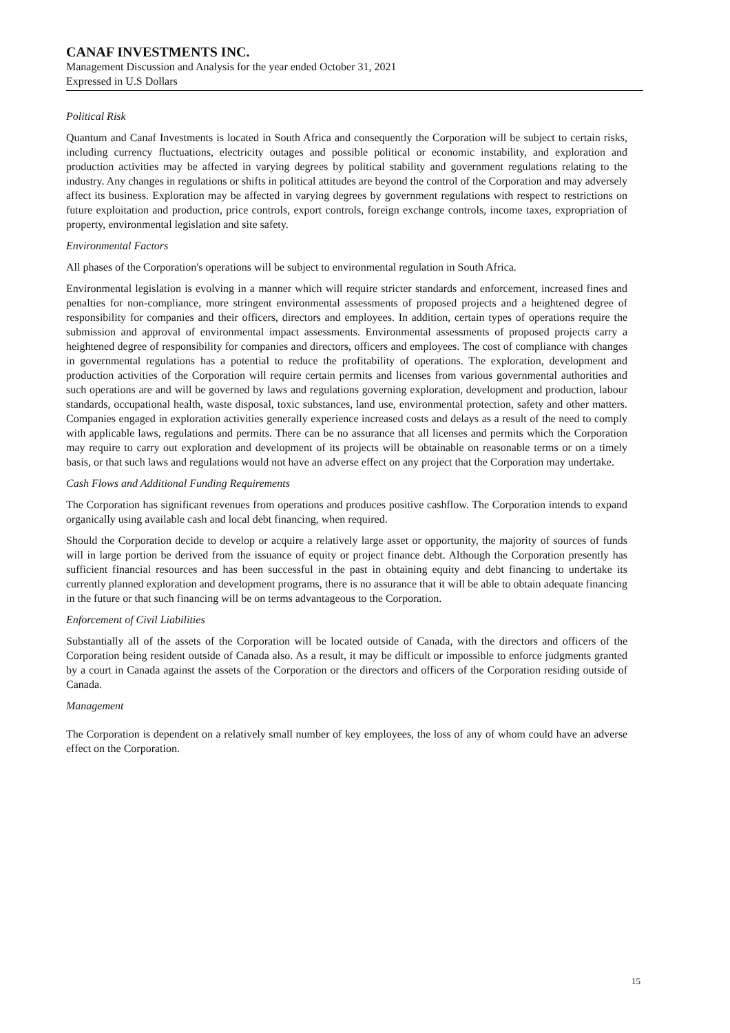CANAF INVESTMENTS INC.
Management Discussion and Analysis for the year ended October 31, 2021
Expressed in U.S Dollars
Political Risk
Quantum and Canaf Investments is located in South Africa and consequently the Corporation will be subject to certain risks, including currency fluctuations, electricity outages and possible political or economic instability, and exploration and production activities may be affected in varying degrees by political stability and government regulations relating to the industry. Any changes in regulations or shifts in political attitudes are beyond the control of the Corporation and may adversely affect its business. Exploration may be affected in varying degrees by government regulations with respect to restrictions on future exploitation and production, price controls, export controls, foreign exchange controls, income taxes, expropriation of property, environmental legislation and site safety.
Environmental Factors
All phases of the Corporation's operations will be subject to environmental regulation in South Africa.
Environmental legislation is evolving in a manner which will require stricter standards and enforcement, increased fines and penalties for non-compliance, more stringent environmental assessments of proposed projects and a heightened degree of responsibility for companies and their officers, directors and employees. In addition, certain types of operations require the submission and approval of environmental impact assessments. Environmental assessments of proposed projects carry a heightened degree of responsibility for companies and directors, officers and employees. The cost of compliance with changes in governmental regulations has a potential to reduce the profitability of operations. The exploration, development and production activities of the Corporation will require certain permits and licenses from various governmental authorities and such operations are and will be governed by laws and regulations governing exploration, development and production, labour standards, occupational health, waste disposal, toxic substances, land use, environmental protection, safety and other matters. Companies engaged in exploration activities generally experience increased costs and delays as a result of the need to comply with applicable laws, regulations and permits. There can be no assurance that all licenses and permits which the Corporation may require to carry out exploration and development of its projects will be obtainable on reasonable terms or on a timely basis, or that such laws and regulations would not have an adverse effect on any project that the Corporation may undertake.
Cash Flows and Additional Funding Requirements
The Corporation has significant revenues from operations and produces positive cashflow. The Corporation intends to expand organically using available cash and local debt financing, when required.
Should the Corporation decide to develop or acquire a relatively large asset or opportunity, the majority of sources of funds will in large portion be derived from the issuance of equity or project finance debt. Although the Corporation presently has sufficient financial resources and has been successful in the past in obtaining equity and debt financing to undertake its currently planned exploration and development programs, there is no assurance that it will be able to obtain adequate financing in the future or that such financing will be on terms advantageous to the Corporation.
Enforcement of Civil Liabilities
Substantially all of the assets of the Corporation will be located outside of Canada, with the directors and officers of the Corporation being resident outside of Canada also. As a result, it may be difficult or impossible to enforce judgments granted by a court in Canada against the assets of the Corporation or the directors and officers of the Corporation residing outside of Canada.
Management
The Corporation is dependent on a relatively small number of key employees, the loss of any of whom could have an adverse effect on the Corporation.
15